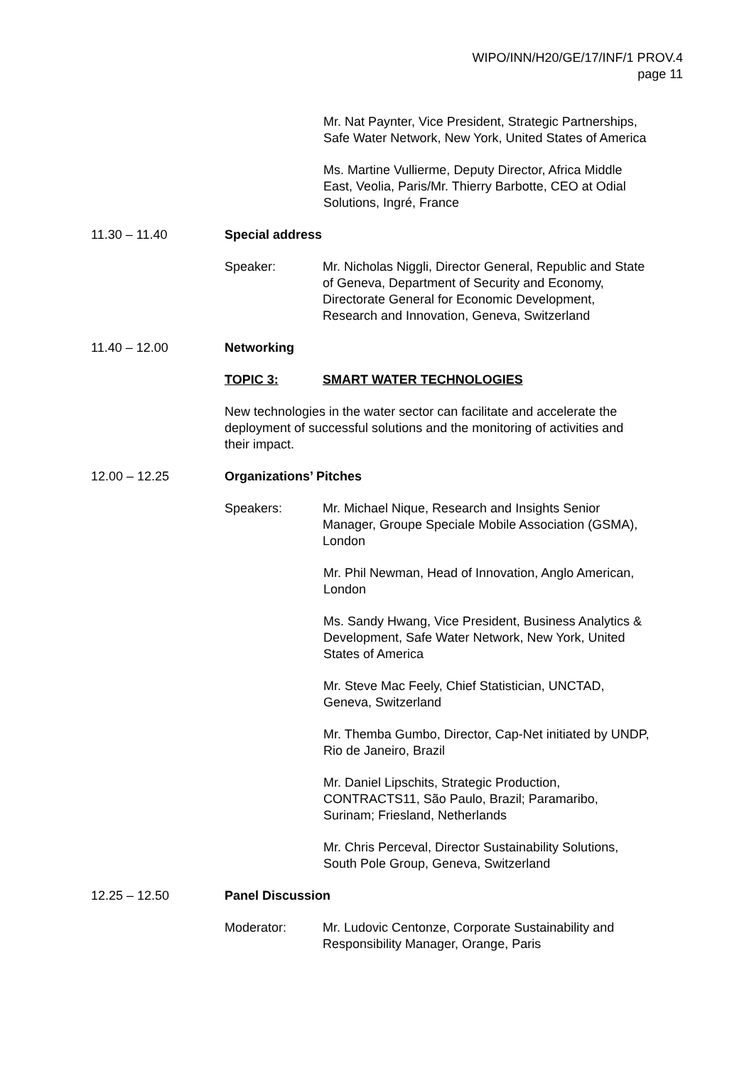WIPO/INN/H20/GE/17/INF/1 PROV.4
page 11
Mr. Nat Paynter, Vice President, Strategic Partnerships,
Safe Water Network, New York, United States of America
Ms. Martine Vullierme, Deputy Director, Africa Middle
East, Veolia, Paris/Mr. Thierry Barbotte, CEO at Odial
Solutions, Ingré, France
11.30 – 11.40 Special address
Speaker: Mr. Nicholas Niggli, Director General, Republic and State
of Geneva, Department of Security and Economy,
Directorate General for Economic Development,
Research and Innovation, Geneva, Switzerland
11.40 – 12.00 Networking
TOPIC 3: SMART WATER TECHNOLOGIES
New technologies in the water sector can facilitate and accelerate the
deployment of successful solutions and the monitoring of activities and
their impact.
12.00 – 12.25 Organizations’ Pitches
Speakers: Mr. Michael Nique, Research and Insights Senior
Manager, Groupe Speciale Mobile Association (GSMA),
London
Mr. Phil Newman, Head of Innovation, Anglo American,
London
Ms. Sandy Hwang, Vice President, Business Analytics &
Development, Safe Water Network, New York, United
States of America
Mr. Steve Mac Feely, Chief Statistician, UNCTAD,
Geneva, Switzerland
Mr. Themba Gumbo, Director, Cap-Net initiated by UNDP,
Rio de Janeiro, Brazil
Mr. Daniel Lipschits, Strategic Production,
CONTRACTS11, São Paulo, Brazil; Paramaribo,
Surinam; Friesland, Netherlands
Mr. Chris Perceval, Director Sustainability Solutions,
South Pole Group, Geneva, Switzerland
12.25 – 12.50 Panel Discussion
Moderator: Mr. Ludovic Centonze, Corporate Sustainability and
Responsibility Manager, Orange, Paris